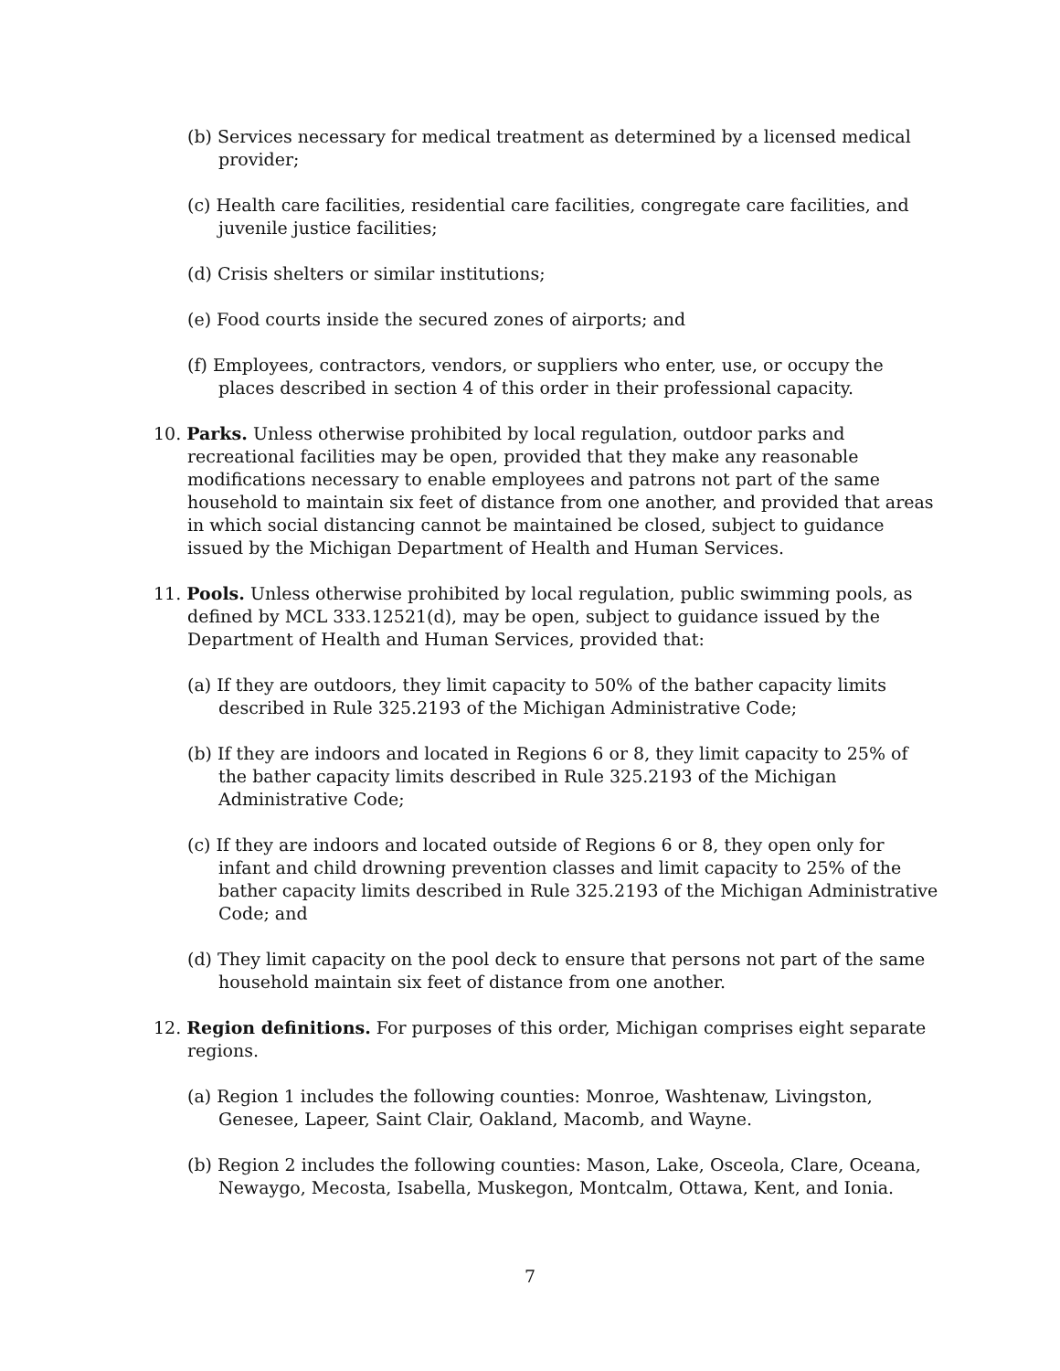(b) Services necessary for medical treatment as determined by a licensed medical provider;
(c) Health care facilities, residential care facilities, congregate care facilities, and juvenile justice facilities;
(d) Crisis shelters or similar institutions;
(e) Food courts inside the secured zones of airports; and
(f) Employees, contractors, vendors, or suppliers who enter, use, or occupy the places described in section 4 of this order in their professional capacity.
10. Parks. Unless otherwise prohibited by local regulation, outdoor parks and recreational facilities may be open, provided that they make any reasonable modifications necessary to enable employees and patrons not part of the same household to maintain six feet of distance from one another, and provided that areas in which social distancing cannot be maintained be closed, subject to guidance issued by the Michigan Department of Health and Human Services.
11. Pools. Unless otherwise prohibited by local regulation, public swimming pools, as defined by MCL 333.12521(d), may be open, subject to guidance issued by the Department of Health and Human Services, provided that:
(a) If they are outdoors, they limit capacity to 50% of the bather capacity limits described in Rule 325.2193 of the Michigan Administrative Code;
(b) If they are indoors and located in Regions 6 or 8, they limit capacity to 25% of the bather capacity limits described in Rule 325.2193 of the Michigan Administrative Code;
(c) If they are indoors and located outside of Regions 6 or 8, they open only for infant and child drowning prevention classes and limit capacity to 25% of the bather capacity limits described in Rule 325.2193 of the Michigan Administrative Code; and
(d) They limit capacity on the pool deck to ensure that persons not part of the same household maintain six feet of distance from one another.
12. Region definitions. For purposes of this order, Michigan comprises eight separate regions.
(a) Region 1 includes the following counties: Monroe, Washtenaw, Livingston, Genesee, Lapeer, Saint Clair, Oakland, Macomb, and Wayne.
(b) Region 2 includes the following counties: Mason, Lake, Osceola, Clare, Oceana, Newaygo, Mecosta, Isabella, Muskegon, Montcalm, Ottawa, Kent, and Ionia.
7